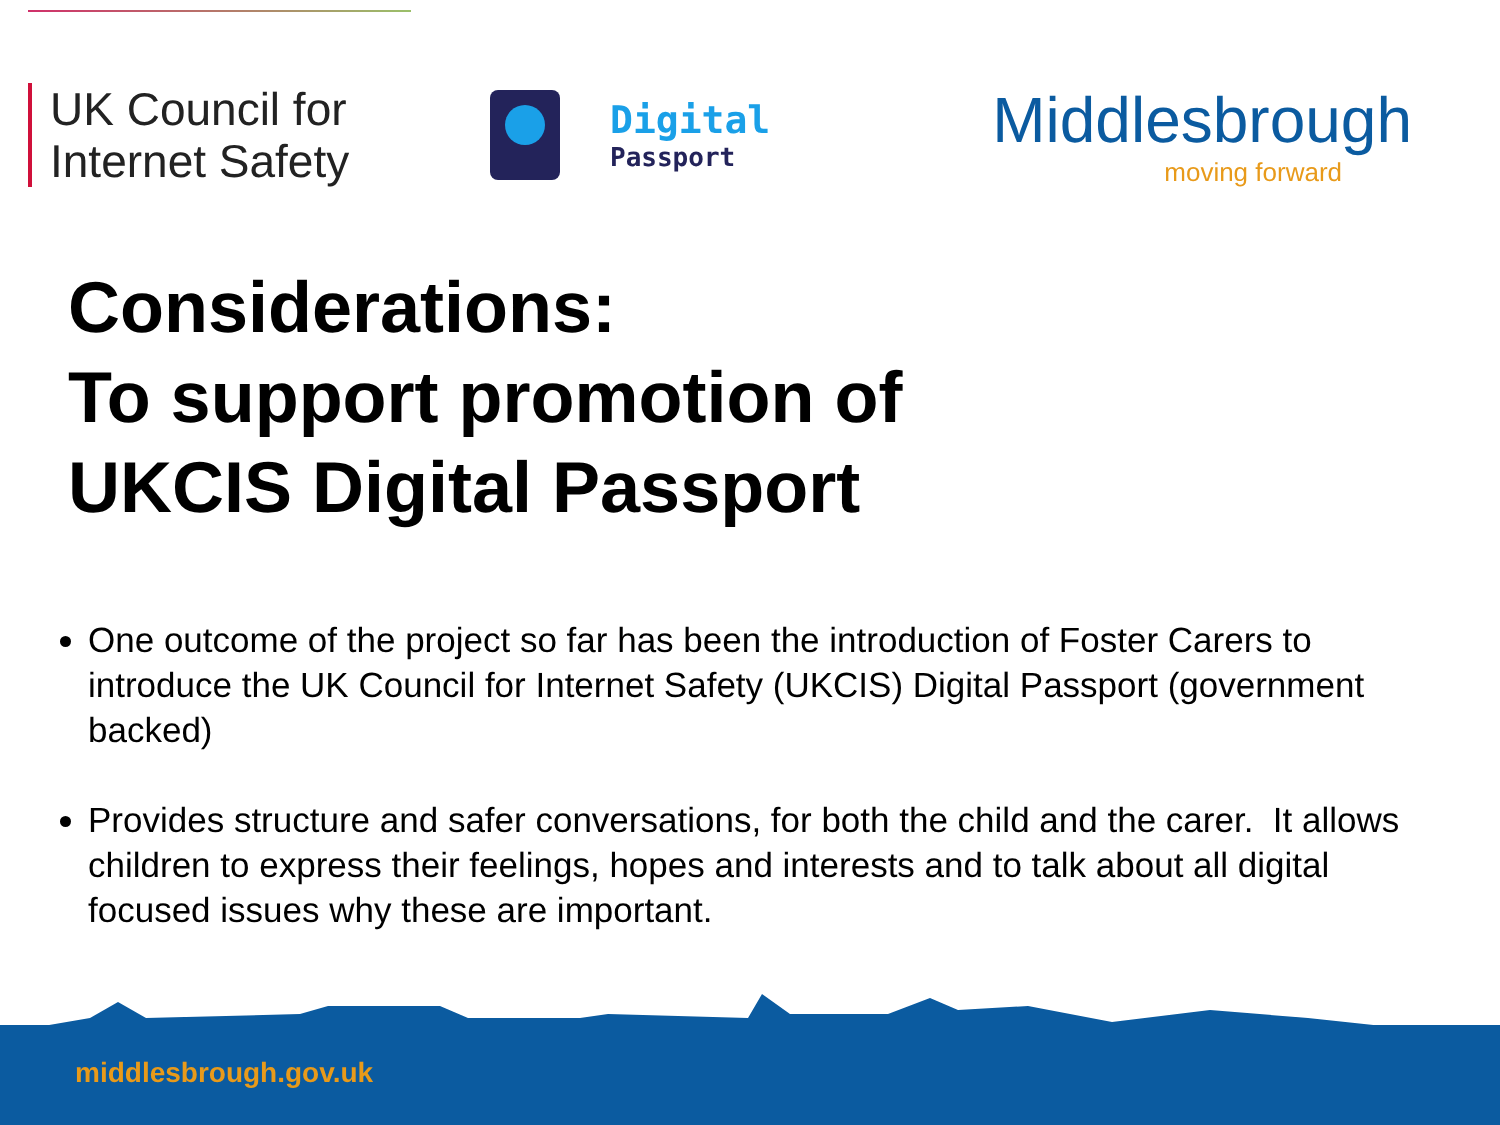UK Council for Internet Safety
Digital
Passport
Middlesbrough
moving forward
Considerations:
To support promotion of
UKCIS Digital Passport
One outcome of the project so far has been the introduction of Foster Carers to introduce the UK Council for Internet Safety (UKCIS) Digital Passport (government backed)
Provides structure and safer conversations, for both the child and the carer. It allows children to express their feelings, hopes and interests and to talk about all digital focused issues why these are important.
middlesbrough.gov.uk